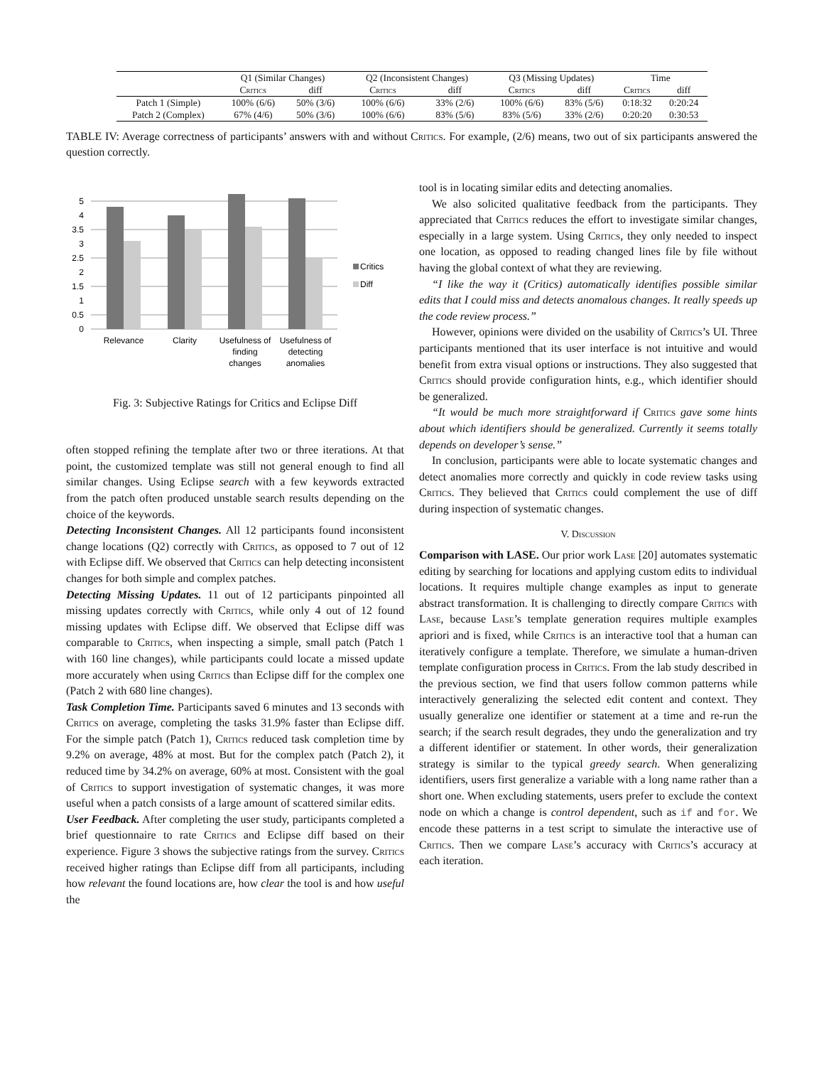| | Q1 (Similar Changes) | | Q2 (Inconsistent Changes) | | Q3 (Missing Updates) | | Time | |
| --- | --- | --- | --- | --- | --- | --- | --- | --- |
| | Critics | diff | Critics | diff | Critics | diff | Critics | diff |
| Patch 1 (Simple) | 100% (6/6) | 50% (3/6) | 100% (6/6) | 33% (2/6) | 100% (6/6) | 83% (5/6) | 0:18:32 | 0:20:24 |
| Patch 2 (Complex) | 67% (4/6) | 50% (3/6) | 100% (6/6) | 83% (5/6) | 83% (5/6) | 33% (2/6) | 0:20:20 | 0:30:53 |
TABLE IV: Average correctness of participants’ answers with and without Critics. For example, (2/6) means, two out of six participants answered the question correctly.
0
0.5
1
1.5
2
2.5
3
3.5
4
5
Critics
Diff
Relevance
Clarity
Usefulness of
finding
changes
Usefulness of
detecting
anomalies
Fig. 3: Subjective Ratings for Critics and Eclipse Diff
often stopped refining the template after two or three iterations. At that point, the customized template was still not general enough to find all similar changes. Using Eclipse search with a few keywords extracted from the patch often produced unstable search results depending on the choice of the keywords.
Detecting Inconsistent Changes. All 12 participants found inconsistent change locations (Q2) correctly with Critics, as opposed to 7 out of 12 with Eclipse diff. We observed that Critics can help detecting inconsistent changes for both simple and complex patches.
Detecting Missing Updates. 11 out of 12 participants pinpointed all missing updates correctly with Critics, while only 4 out of 12 found missing updates with Eclipse diff. We observed that Eclipse diff was comparable to Critics, when inspecting a simple, small patch (Patch 1 with 160 line changes), while participants could locate a missed update more accurately when using Critics than Eclipse diff for the complex one (Patch 2 with 680 line changes).
Task Completion Time. Participants saved 6 minutes and 13 seconds with Critics on average, completing the tasks 31.9% faster than Eclipse diff. For the simple patch (Patch 1), Critics reduced task completion time by 9.2% on average, 48% at most. But for the complex patch (Patch 2), it reduced time by 34.2% on average, 60% at most. Consistent with the goal of Critics to support investigation of systematic changes, it was more useful when a patch consists of a large amount of scattered similar edits.
User Feedback. After completing the user study, participants completed a brief questionnaire to rate Critics and Eclipse diff based on their experience. Figure 3 shows the subjective ratings from the survey. Critics received higher ratings than Eclipse diff from all participants, including how relevant the found locations are, how clear the tool is and how useful the
tool is in locating similar edits and detecting anomalies.
We also solicited qualitative feedback from the participants. They appreciated that Critics reduces the effort to investigate similar changes, especially in a large system. Using Critics, they only needed to inspect one location, as opposed to reading changed lines file by file without having the global context of what they are reviewing.
“I like the way it (Critics) automatically identifies possible similar edits that I could miss and detects anomalous changes. It really speeds up the code review process.”
However, opinions were divided on the usability of Critics’s UI. Three participants mentioned that its user interface is not intuitive and would benefit from extra visual options or instructions. They also suggested that Critics should provide configuration hints, e.g., which identifier should be generalized.
“It would be much more straightforward if Critics gave some hints about which identifiers should be generalized. Currently it seems totally depends on developer’s sense.”
In conclusion, participants were able to locate systematic changes and detect anomalies more correctly and quickly in code review tasks using Critics. They believed that Critics could complement the use of diff during inspection of systematic changes.
V. Discussion
Comparison with LASE. Our prior work Lase [20] automates systematic editing by searching for locations and applying custom edits to individual locations. It requires multiple change examples as input to generate abstract transformation. It is challenging to directly compare Critics with Lase, because Lase’s template generation requires multiple examples apriori and is fixed, while Critics is an interactive tool that a human can iteratively configure a template. Therefore, we simulate a human-driven template configuration process in Critics. From the lab study described in the previous section, we find that users follow common patterns while interactively generalizing the selected edit content and context. They usually generalize one identifier or statement at a time and re-run the search; if the search result degrades, they undo the generalization and try a different identifier or statement. In other words, their generalization strategy is similar to the typical greedy search. When generalizing identifiers, users first generalize a variable with a long name rather than a short one. When excluding statements, users prefer to exclude the context node on which a change is control dependent, such as if and for. We encode these patterns in a test script to simulate the interactive use of Critics. Then we compare Lase’s accuracy with Critics’s accuracy at each iteration.